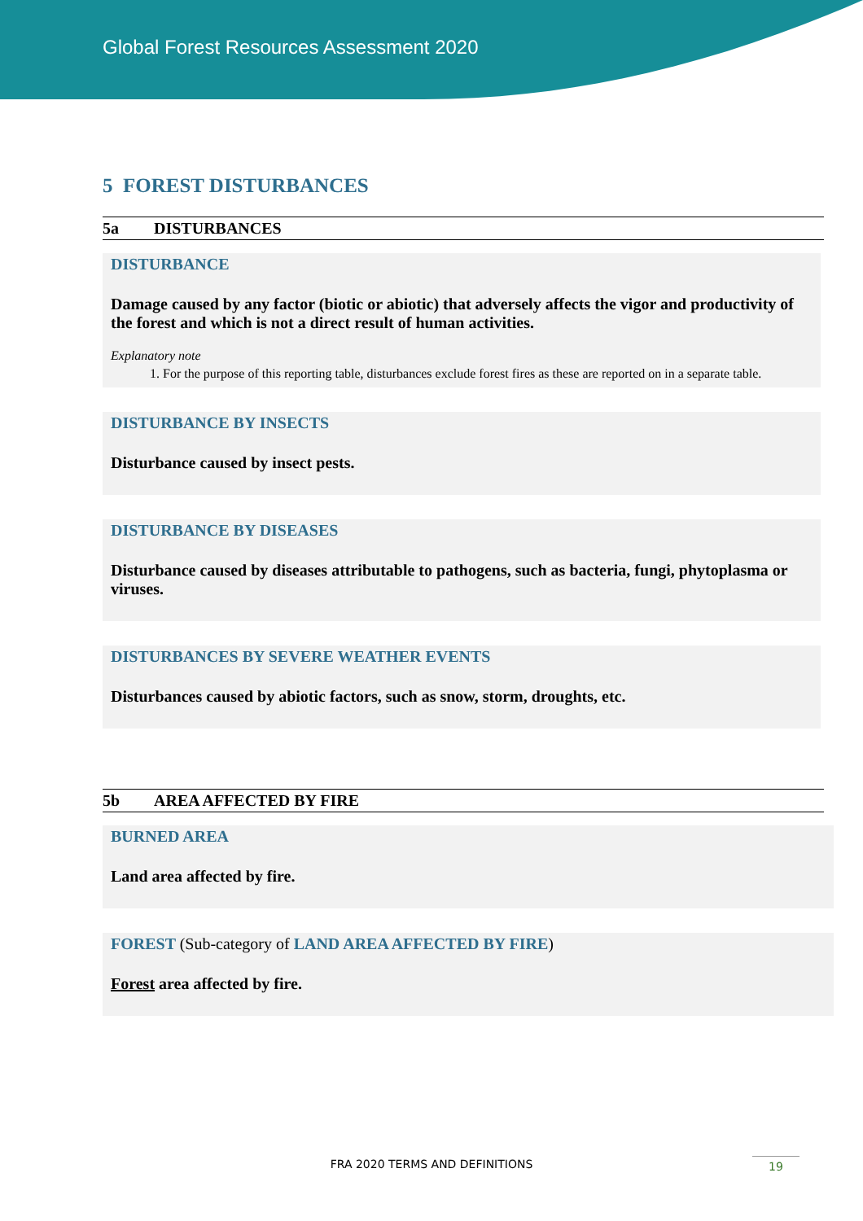Global Forest Resources Assessment 2020
5 FOREST DISTURBANCES
5a DISTURBANCES
DISTURBANCE
Damage caused by any factor (biotic or abiotic) that adversely affects the vigor and productivity of the forest and which is not a direct result of human activities.
Explanatory note
1. For the purpose of this reporting table, disturbances exclude forest fires as these are reported on in a separate table.
DISTURBANCE BY INSECTS
Disturbance caused by insect pests.
DISTURBANCE BY DISEASES
Disturbance caused by diseases attributable to pathogens, such as bacteria, fungi, phytoplasma or viruses.
DISTURBANCES BY SEVERE WEATHER EVENTS
Disturbances caused by abiotic factors, such as snow, storm, droughts, etc.
5b AREA AFFECTED BY FIRE
BURNED AREA
Land area affected by fire.
FOREST (Sub-category of LAND AREA AFFECTED BY FIRE)
Forest area affected by fire.
FRA 2020 TERMS AND DEFINITIONS 19